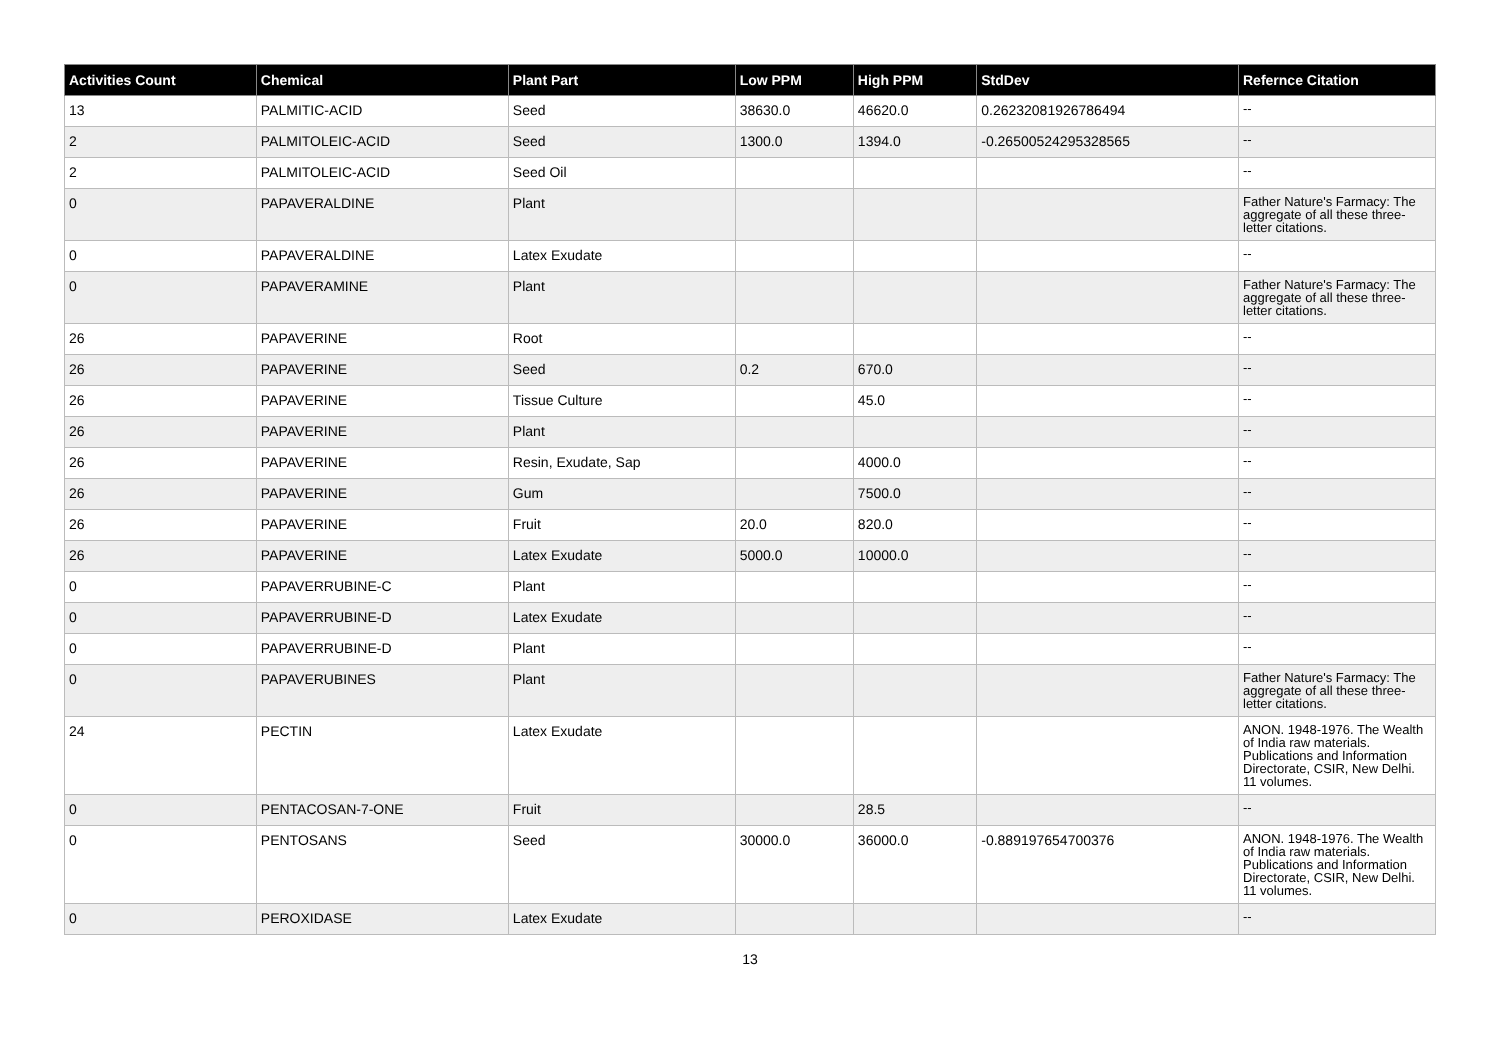| Activities Count | Chemical | Plant Part | Low PPM | High PPM | StdDev | Refernce Citation |
| --- | --- | --- | --- | --- | --- | --- |
| 13 | PALMITIC-ACID | Seed | 38630.0 | 46620.0 | 0.26232081926786494 | -- |
| 2 | PALMITOLEIC-ACID | Seed | 1300.0 | 1394.0 | -0.26500524295328565 | -- |
| 2 | PALMITOLEIC-ACID | Seed Oil | | | | -- |
| 0 | PAPAVERALDINE | Plant | | | | Father Nature's Farmacy: The aggregate of all these three-letter citations. |
| 0 | PAPAVERALDINE | Latex Exudate | | | | -- |
| 0 | PAPAVERAMINE | Plant | | | | Father Nature's Farmacy: The aggregate of all these three-letter citations. |
| 26 | PAPAVERINE | Root | | | | -- |
| 26 | PAPAVERINE | Seed | 0.2 | 670.0 | | -- |
| 26 | PAPAVERINE | Tissue Culture | | 45.0 | | -- |
| 26 | PAPAVERINE | Plant | | | | -- |
| 26 | PAPAVERINE | Resin, Exudate, Sap | | 4000.0 | | -- |
| 26 | PAPAVERINE | Gum | | 7500.0 | | -- |
| 26 | PAPAVERINE | Fruit | 20.0 | 820.0 | | -- |
| 26 | PAPAVERINE | Latex Exudate | 5000.0 | 10000.0 | | -- |
| 0 | PAPAVERRUBINE-C | Plant | | | | -- |
| 0 | PAPAVERRUBINE-D | Latex Exudate | | | | -- |
| 0 | PAPAVERRUBINE-D | Plant | | | | -- |
| 0 | PAPAVERUBINES | Plant | | | | Father Nature's Farmacy: The aggregate of all these three-letter citations. |
| 24 | PECTIN | Latex Exudate | | | | ANON. 1948-1976. The Wealth of India raw materials. Publications and Information Directorate, CSIR, New Delhi. 11 volumes. |
| 0 | PENTACOSAN-7-ONE | Fruit | | 28.5 | | -- |
| 0 | PENTOSANS | Seed | 30000.0 | 36000.0 | -0.889197654700376 | ANON. 1948-1976. The Wealth of India raw materials. Publications and Information Directorate, CSIR, New Delhi. 11 volumes. |
| 0 | PEROXIDASE | Latex Exudate | | | | -- |
13